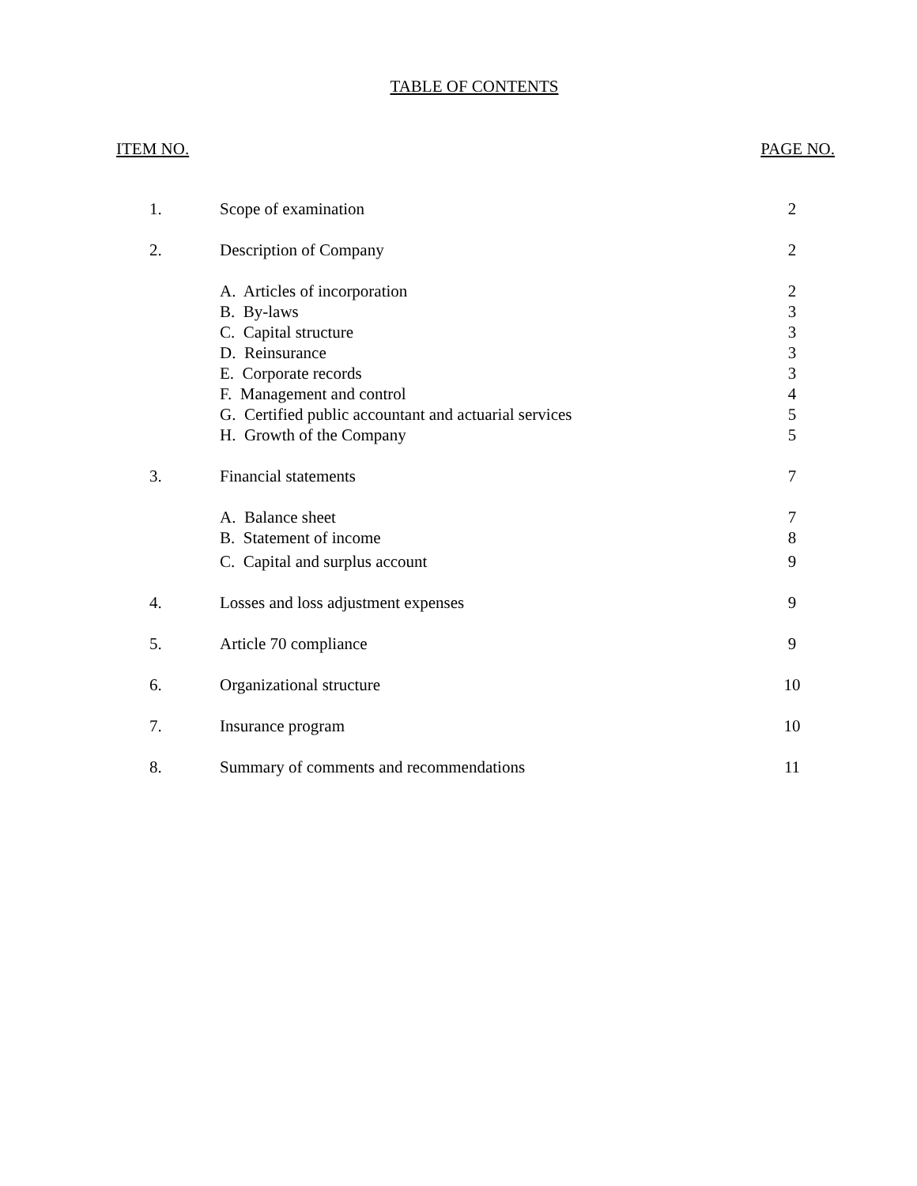TABLE OF CONTENTS
ITEM NO. PAGE NO.
| 1. | Scope of examination | 2 |
| 2. | Description of Company | 2 |
| | A. Articles of incorporation | 2 |
| | B. By-laws | 3 |
| | C. Capital structure | 3 |
| | D. Reinsurance | 3 |
| | E. Corporate records | 3 |
| | F. Management and control | 4 |
| | G. Certified public accountant and actuarial services | 5 |
| | H. Growth of the Company | 5 |
| 3. | Financial statements | 7 |
| | A. Balance sheet | 7 |
| | B. Statement of income | 8 |
| | C. Capital and surplus account | 9 |
| 4. | Losses and loss adjustment expenses | 9 |
| 5. | Article 70 compliance | 9 |
| 6. | Organizational structure | 10 |
| 7. | Insurance program | 10 |
| 8. | Summary of comments and recommendations | 11 |